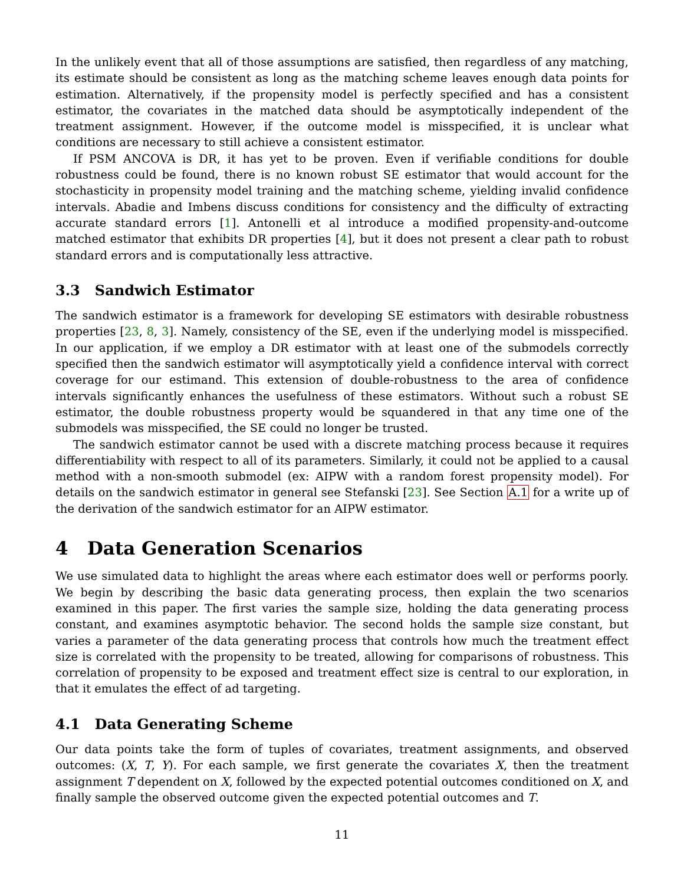In the unlikely event that all of those assumptions are satisfied, then regardless of any matching, its estimate should be consistent as long as the matching scheme leaves enough data points for estimation. Alternatively, if the propensity model is perfectly specified and has a consistent estimator, the covariates in the matched data should be asymptotically independent of the treatment assignment. However, if the outcome model is misspecified, it is unclear what conditions are necessary to still achieve a consistent estimator.
If PSM ANCOVA is DR, it has yet to be proven. Even if verifiable conditions for double robustness could be found, there is no known robust SE estimator that would account for the stochasticity in propensity model training and the matching scheme, yielding invalid confidence intervals. Abadie and Imbens discuss conditions for consistency and the difficulty of extracting accurate standard errors [1]. Antonelli et al introduce a modified propensity-and-outcome matched estimator that exhibits DR properties [4], but it does not present a clear path to robust standard errors and is computationally less attractive.
3.3 Sandwich Estimator
The sandwich estimator is a framework for developing SE estimators with desirable robustness properties [23, 8, 3]. Namely, consistency of the SE, even if the underlying model is misspecified. In our application, if we employ a DR estimator with at least one of the submodels correctly specified then the sandwich estimator will asymptotically yield a confidence interval with correct coverage for our estimand. This extension of double-robustness to the area of confidence intervals significantly enhances the usefulness of these estimators. Without such a robust SE estimator, the double robustness property would be squandered in that any time one of the submodels was misspecified, the SE could no longer be trusted.
The sandwich estimator cannot be used with a discrete matching process because it requires differentiability with respect to all of its parameters. Similarly, it could not be applied to a causal method with a non-smooth submodel (ex: AIPW with a random forest propensity model). For details on the sandwich estimator in general see Stefanski [23]. See Section A.1 for a write up of the derivation of the sandwich estimator for an AIPW estimator.
4 Data Generation Scenarios
We use simulated data to highlight the areas where each estimator does well or performs poorly. We begin by describing the basic data generating process, then explain the two scenarios examined in this paper. The first varies the sample size, holding the data generating process constant, and examines asymptotic behavior. The second holds the sample size constant, but varies a parameter of the data generating process that controls how much the treatment effect size is correlated with the propensity to be treated, allowing for comparisons of robustness. This correlation of propensity to be exposed and treatment effect size is central to our exploration, in that it emulates the effect of ad targeting.
4.1 Data Generating Scheme
Our data points take the form of tuples of covariates, treatment assignments, and observed outcomes: (X, T, Y). For each sample, we first generate the covariates X, then the treatment assignment T dependent on X, followed by the expected potential outcomes conditioned on X, and finally sample the observed outcome given the expected potential outcomes and T.
11